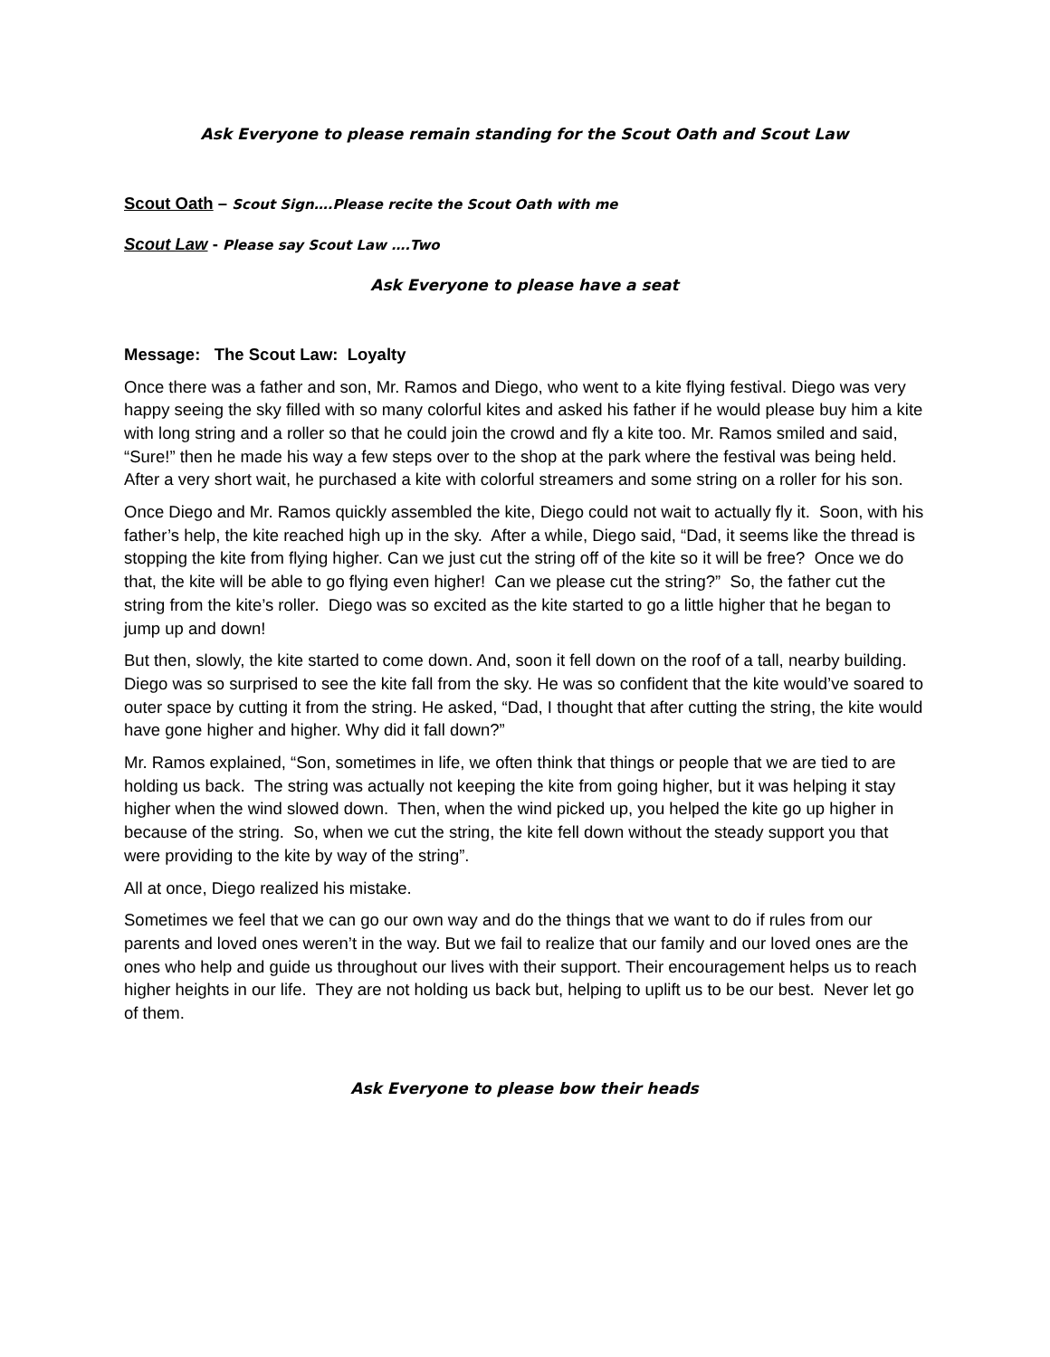Ask Everyone to please remain standing for the Scout Oath and Scout Law
Scout Oath – Scout Sign….Please recite the Scout Oath with me
Scout Law - Please say Scout Law ….Two
Ask Everyone to please have a seat
Message: The Scout Law: Loyalty
Once there was a father and son, Mr. Ramos and Diego, who went to a kite flying festival. Diego was very happy seeing the sky filled with so many colorful kites and asked his father if he would please buy him a kite with long string and a roller so that he could join the crowd and fly a kite too. Mr. Ramos smiled and said, “Sure!” then he made his way a few steps over to the shop at the park where the festival was being held. After a very short wait, he purchased a kite with colorful streamers and some string on a roller for his son.
Once Diego and Mr. Ramos quickly assembled the kite, Diego could not wait to actually fly it. Soon, with his father’s help, the kite reached high up in the sky. After a while, Diego said, “Dad, it seems like the thread is stopping the kite from flying higher. Can we just cut the string off of the kite so it will be free? Once we do that, the kite will be able to go flying even higher! Can we please cut the string?” So, the father cut the string from the kite’s roller. Diego was so excited as the kite started to go a little higher that he began to jump up and down!
But then, slowly, the kite started to come down. And, soon it fell down on the roof of a tall, nearby building. Diego was so surprised to see the kite fall from the sky. He was so confident that the kite would’ve soared to outer space by cutting it from the string. He asked, “Dad, I thought that after cutting the string, the kite would have gone higher and higher. Why did it fall down?”
Mr. Ramos explained, “Son, sometimes in life, we often think that things or people that we are tied to are holding us back. The string was actually not keeping the kite from going higher, but it was helping it stay higher when the wind slowed down. Then, when the wind picked up, you helped the kite go up higher in because of the string. So, when we cut the string, the kite fell down without the steady support you that were providing to the kite by way of the string”.
All at once, Diego realized his mistake.
Sometimes we feel that we can go our own way and do the things that we want to do if rules from our parents and loved ones weren’t in the way. But we fail to realize that our family and our loved ones are the ones who help and guide us throughout our lives with their support. Their encouragement helps us to reach higher heights in our life. They are not holding us back but, helping to uplift us to be our best. Never let go of them.
Ask Everyone to please bow their heads